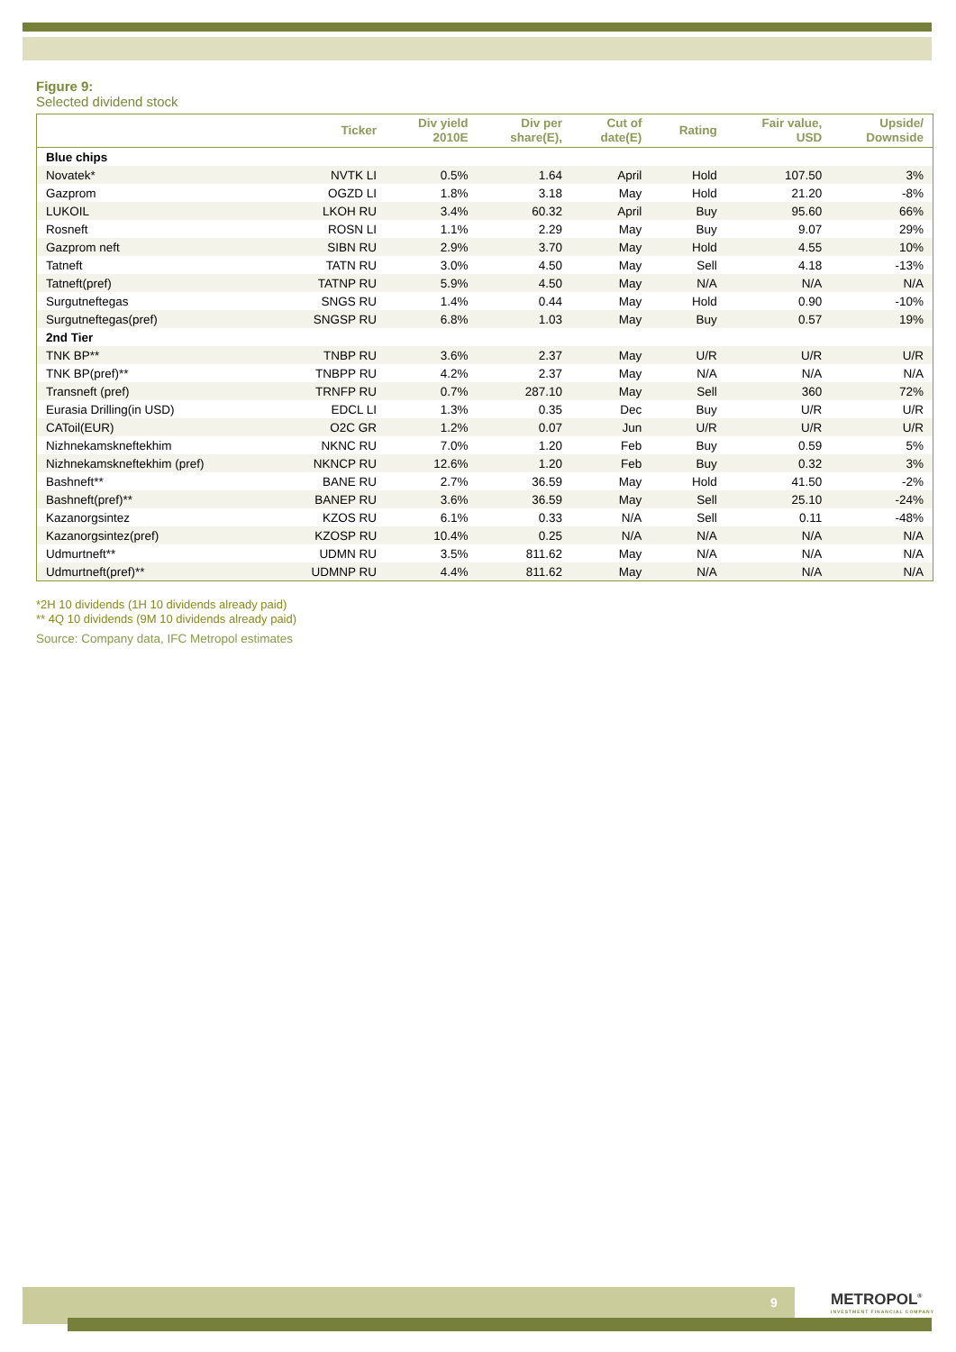Figure 9:
Selected dividend stock
| | Ticker | Div yield 2010E | Div per share(E), | Cut of date(E) | Rating | Fair value, USD | Upside/ Downside |
| --- | --- | --- | --- | --- | --- | --- | --- |
| Blue chips | | | | | | | |
| Novatek* | NVTK LI | 0.5% | 1.64 | April | Hold | 107.50 | 3% |
| Gazprom | OGZD LI | 1.8% | 3.18 | May | Hold | 21.20 | -8% |
| LUKOIL | LKOH RU | 3.4% | 60.32 | April | Buy | 95.60 | 66% |
| Rosneft | ROSN LI | 1.1% | 2.29 | May | Buy | 9.07 | 29% |
| Gazprom neft | SIBN RU | 2.9% | 3.70 | May | Hold | 4.55 | 10% |
| Tatneft | TATN RU | 3.0% | 4.50 | May | Sell | 4.18 | -13% |
| Tatneft(pref) | TATNP RU | 5.9% | 4.50 | May | N/A | N/A | N/A |
| Surgutneftegas | SNGS RU | 1.4% | 0.44 | May | Hold | 0.90 | -10% |
| Surgutneftegas(pref) | SNGSP RU | 6.8% | 1.03 | May | Buy | 0.57 | 19% |
| 2nd Tier | | | | | | | |
| TNK BP** | TNBP RU | 3.6% | 2.37 | May | U/R | U/R | U/R |
| TNK BP(pref)** | TNBPP RU | 4.2% | 2.37 | May | N/A | N/A | N/A |
| Transneft (pref) | TRNFP RU | 0.7% | 287.10 | May | Sell | 360 | 72% |
| Eurasia Drilling(in USD) | EDCL LI | 1.3% | 0.35 | Dec | Buy | U/R | U/R |
| CAToil(EUR) | O2C GR | 1.2% | 0.07 | Jun | U/R | U/R | U/R |
| Nizhnekamskneftekhim | NKNC RU | 7.0% | 1.20 | Feb | Buy | 0.59 | 5% |
| Nizhnekamskneftekhim (pref) | NKNCP RU | 12.6% | 1.20 | Feb | Buy | 0.32 | 3% |
| Bashneft** | BANE RU | 2.7% | 36.59 | May | Hold | 41.50 | -2% |
| Bashneft(pref)** | BANEP RU | 3.6% | 36.59 | May | Sell | 25.10 | -24% |
| Kazanorgsintez | KZOS RU | 6.1% | 0.33 | N/A | Sell | 0.11 | -48% |
| Kazanorgsintez(pref) | KZOSP RU | 10.4% | 0.25 | N/A | N/A | N/A | N/A |
| Udmurtneft** | UDMN RU | 3.5% | 811.62 | May | N/A | N/A | N/A |
| Udmurtneft(pref)** | UDMNP RU | 4.4% | 811.62 | May | N/A | N/A | N/A |
*2H 10 dividends (1H 10 dividends already paid)
** 4Q 10 dividends (9M 10 dividends already paid)
Source: Company data, IFC Metropol estimates
9
METROPOL<sup>®</sup>
INVESTMENT FINANCIAL COMPANY